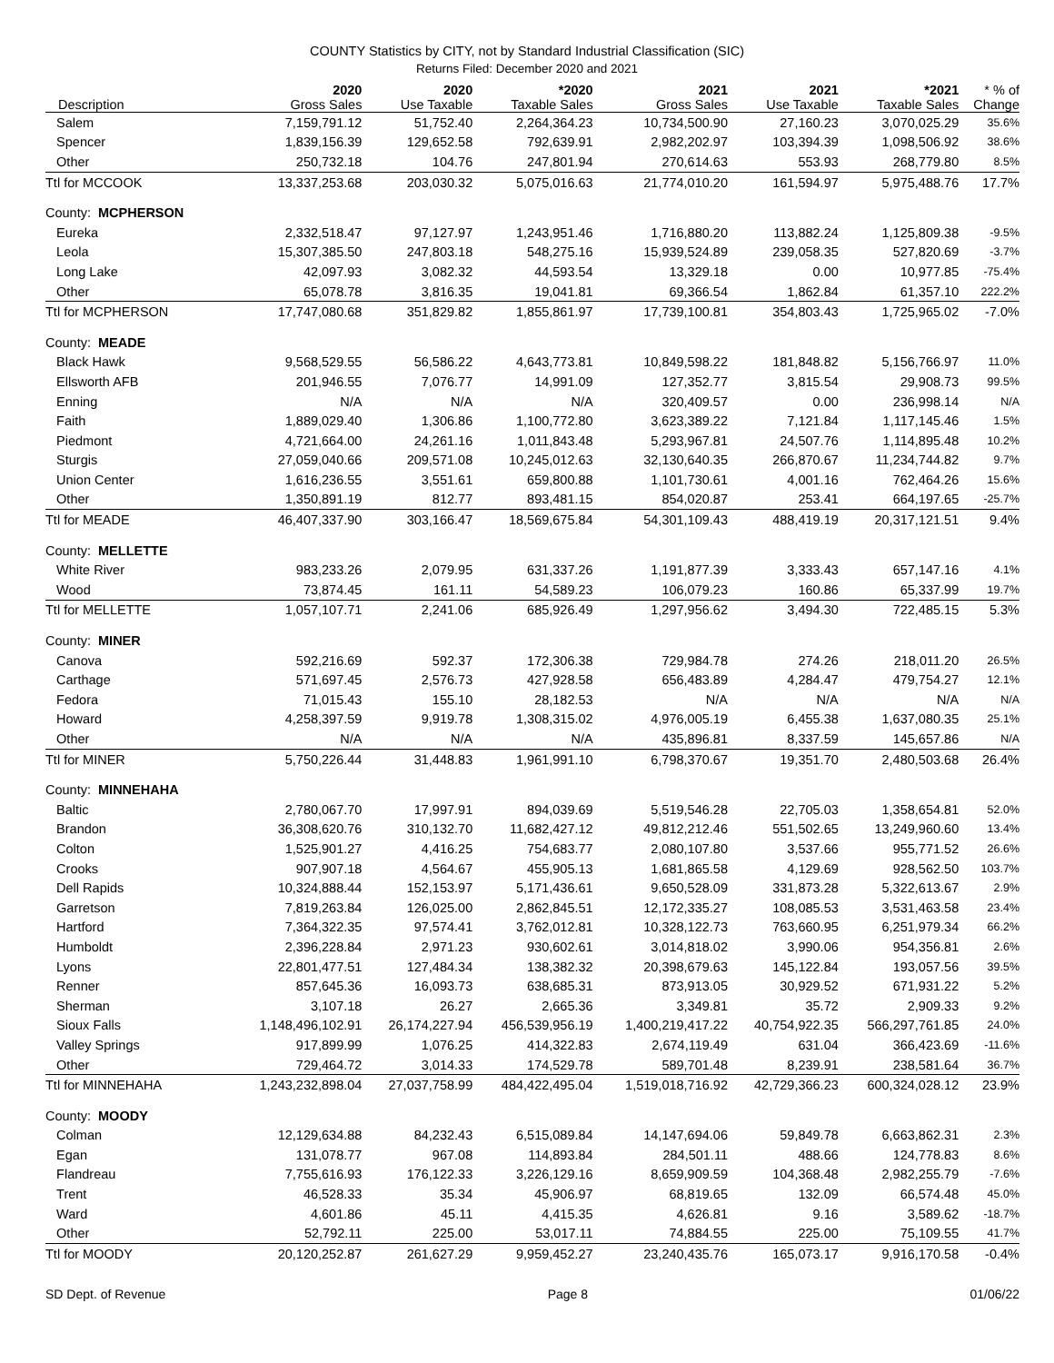COUNTY Statistics by CITY, not by Standard Industrial Classification (SIC)
Returns Filed: December 2020 and 2021
| Description | 2020 Gross Sales | 2020 Use Taxable | *2020 Taxable Sales | 2021 Gross Sales | 2021 Use Taxable | *2021 Taxable Sales | * % of Change |
| --- | --- | --- | --- | --- | --- | --- | --- |
| Salem | 7,159,791.12 | 51,752.40 | 2,264,364.23 | 10,734,500.90 | 27,160.23 | 3,070,025.29 | 35.6% |
| Spencer | 1,839,156.39 | 129,652.58 | 792,639.91 | 2,982,202.97 | 103,394.39 | 1,098,506.92 | 38.6% |
| Other | 250,732.18 | 104.76 | 247,801.94 | 270,614.63 | 553.93 | 268,779.80 | 8.5% |
| Ttl for MCCOOK | 13,337,253.68 | 203,030.32 | 5,075,016.63 | 21,774,010.20 | 161,594.97 | 5,975,488.76 | 17.7% |
| County: MCPHERSON | | | | | | | |
| Eureka | 2,332,518.47 | 97,127.97 | 1,243,951.46 | 1,716,880.20 | 113,882.24 | 1,125,809.38 | -9.5% |
| Leola | 15,307,385.50 | 247,803.18 | 548,275.16 | 15,939,524.89 | 239,058.35 | 527,820.69 | -3.7% |
| Long Lake | 42,097.93 | 3,082.32 | 44,593.54 | 13,329.18 | 0.00 | 10,977.85 | -75.4% |
| Other | 65,078.78 | 3,816.35 | 19,041.81 | 69,366.54 | 1,862.84 | 61,357.10 | 222.2% |
| Ttl for MCPHERSON | 17,747,080.68 | 351,829.82 | 1,855,861.97 | 17,739,100.81 | 354,803.43 | 1,725,965.02 | -7.0% |
| County: MEADE | | | | | | | |
| Black Hawk | 9,568,529.55 | 56,586.22 | 4,643,773.81 | 10,849,598.22 | 181,848.82 | 5,156,766.97 | 11.0% |
| Ellsworth AFB | 201,946.55 | 7,076.77 | 14,991.09 | 127,352.77 | 3,815.54 | 29,908.73 | 99.5% |
| Enning | N/A | N/A | N/A | 320,409.57 | 0.00 | 236,998.14 | N/A |
| Faith | 1,889,029.40 | 1,306.86 | 1,100,772.80 | 3,623,389.22 | 7,121.84 | 1,117,145.46 | 1.5% |
| Piedmont | 4,721,664.00 | 24,261.16 | 1,011,843.48 | 5,293,967.81 | 24,507.76 | 1,114,895.48 | 10.2% |
| Sturgis | 27,059,040.66 | 209,571.08 | 10,245,012.63 | 32,130,640.35 | 266,870.67 | 11,234,744.82 | 9.7% |
| Union Center | 1,616,236.55 | 3,551.61 | 659,800.88 | 1,101,730.61 | 4,001.16 | 762,464.26 | 15.6% |
| Other | 1,350,891.19 | 812.77 | 893,481.15 | 854,020.87 | 253.41 | 664,197.65 | -25.7% |
| Ttl for MEADE | 46,407,337.90 | 303,166.47 | 18,569,675.84 | 54,301,109.43 | 488,419.19 | 20,317,121.51 | 9.4% |
| County: MELLETTE | | | | | | | |
| White River | 983,233.26 | 2,079.95 | 631,337.26 | 1,191,877.39 | 3,333.43 | 657,147.16 | 4.1% |
| Wood | 73,874.45 | 161.11 | 54,589.23 | 106,079.23 | 160.86 | 65,337.99 | 19.7% |
| Ttl for MELLETTE | 1,057,107.71 | 2,241.06 | 685,926.49 | 1,297,956.62 | 3,494.30 | 722,485.15 | 5.3% |
| County: MINER | | | | | | | |
| Canova | 592,216.69 | 592.37 | 172,306.38 | 729,984.78 | 274.26 | 218,011.20 | 26.5% |
| Carthage | 571,697.45 | 2,576.73 | 427,928.58 | 656,483.89 | 4,284.47 | 479,754.27 | 12.1% |
| Fedora | 71,015.43 | 155.10 | 28,182.53 | N/A | N/A | N/A | N/A |
| Howard | 4,258,397.59 | 9,919.78 | 1,308,315.02 | 4,976,005.19 | 6,455.38 | 1,637,080.35 | 25.1% |
| Other | N/A | N/A | N/A | 435,896.81 | 8,337.59 | 145,657.86 | N/A |
| Ttl for MINER | 5,750,226.44 | 31,448.83 | 1,961,991.10 | 6,798,370.67 | 19,351.70 | 2,480,503.68 | 26.4% |
| County: MINNEHAHA | | | | | | | |
| Baltic | 2,780,067.70 | 17,997.91 | 894,039.69 | 5,519,546.28 | 22,705.03 | 1,358,654.81 | 52.0% |
| Brandon | 36,308,620.76 | 310,132.70 | 11,682,427.12 | 49,812,212.46 | 551,502.65 | 13,249,960.60 | 13.4% |
| Colton | 1,525,901.27 | 4,416.25 | 754,683.77 | 2,080,107.80 | 3,537.66 | 955,771.52 | 26.6% |
| Crooks | 907,907.18 | 4,564.67 | 455,905.13 | 1,681,865.58 | 4,129.69 | 928,562.50 | 103.7% |
| Dell Rapids | 10,324,888.44 | 152,153.97 | 5,171,436.61 | 9,650,528.09 | 331,873.28 | 5,322,613.67 | 2.9% |
| Garretson | 7,819,263.84 | 126,025.00 | 2,862,845.51 | 12,172,335.27 | 108,085.53 | 3,531,463.58 | 23.4% |
| Hartford | 7,364,322.35 | 97,574.41 | 3,762,012.81 | 10,328,122.73 | 763,660.95 | 6,251,979.34 | 66.2% |
| Humboldt | 2,396,228.84 | 2,971.23 | 930,602.61 | 3,014,818.02 | 3,990.06 | 954,356.81 | 2.6% |
| Lyons | 22,801,477.51 | 127,484.34 | 138,382.32 | 20,398,679.63 | 145,122.84 | 193,057.56 | 39.5% |
| Renner | 857,645.36 | 16,093.73 | 638,685.31 | 873,913.05 | 30,929.52 | 671,931.22 | 5.2% |
| Sherman | 3,107.18 | 26.27 | 2,665.36 | 3,349.81 | 35.72 | 2,909.33 | 9.2% |
| Sioux Falls | 1,148,496,102.91 | 26,174,227.94 | 456,539,956.19 | 1,400,219,417.22 | 40,754,922.35 | 566,297,761.85 | 24.0% |
| Valley Springs | 917,899.99 | 1,076.25 | 414,322.83 | 2,674,119.49 | 631.04 | 366,423.69 | -11.6% |
| Other | 729,464.72 | 3,014.33 | 174,529.78 | 589,701.48 | 8,239.91 | 238,581.64 | 36.7% |
| Ttl for MINNEHAHA | 1,243,232,898.04 | 27,037,758.99 | 484,422,495.04 | 1,519,018,716.92 | 42,729,366.23 | 600,324,028.12 | 23.9% |
| County: MOODY | | | | | | | |
| Colman | 12,129,634.88 | 84,232.43 | 6,515,089.84 | 14,147,694.06 | 59,849.78 | 6,663,862.31 | 2.3% |
| Egan | 131,078.77 | 967.08 | 114,893.84 | 284,501.11 | 488.66 | 124,778.83 | 8.6% |
| Flandreau | 7,755,616.93 | 176,122.33 | 3,226,129.16 | 8,659,909.59 | 104,368.48 | 2,982,255.79 | -7.6% |
| Trent | 46,528.33 | 35.34 | 45,906.97 | 68,819.65 | 132.09 | 66,574.48 | 45.0% |
| Ward | 4,601.86 | 45.11 | 4,415.35 | 4,626.81 | 9.16 | 3,589.62 | -18.7% |
| Other | 52,792.11 | 225.00 | 53,017.11 | 74,884.55 | 225.00 | 75,109.55 | 41.7% |
| Ttl for MOODY | 20,120,252.87 | 261,627.29 | 9,959,452.27 | 23,240,435.76 | 165,073.17 | 9,916,170.58 | -0.4% |
SD Dept. of Revenue Page 8 01/06/22